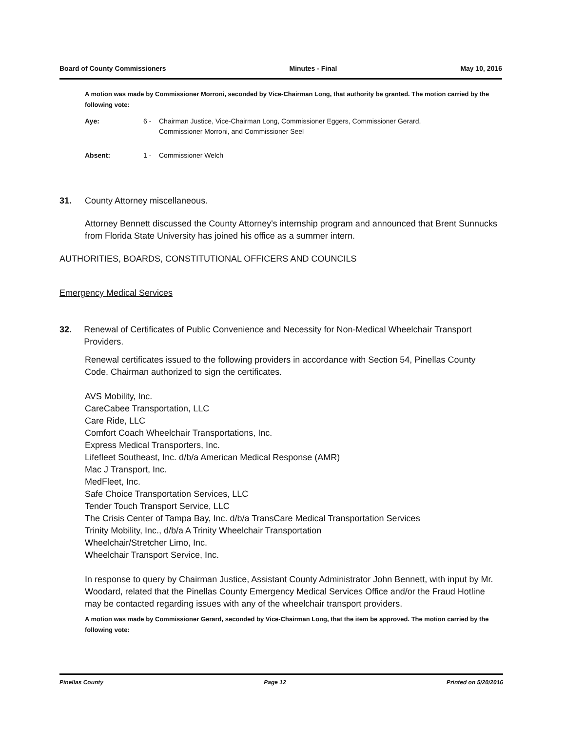Board of County Commissioners Minutes - Final May 10, 2016
A motion was made by Commissioner Morroni, seconded by Vice-Chairman Long, that authority be granted. The motion carried by the following vote:
Aye: 6 - Chairman Justice, Vice-Chairman Long, Commissioner Eggers, Commissioner Gerard,
Commissioner Morroni, and Commissioner Seel
Absent: 1 - Commissioner Welch
31. County Attorney miscellaneous.
Attorney Bennett discussed the County Attorney's internship program and announced that Brent Sunnucks from Florida State University has joined his office as a summer intern.
AUTHORITIES, BOARDS, CONSTITUTIONAL OFFICERS AND COUNCILS
Emergency Medical Services
32. Renewal of Certificates of Public Convenience and Necessity for Non-Medical Wheelchair Transport Providers.
Renewal certificates issued to the following providers in accordance with Section 54, Pinellas County Code. Chairman authorized to sign the certificates.
AVS Mobility, Inc.
CareCabee Transportation, LLC
Care Ride, LLC
Comfort Coach Wheelchair Transportations, Inc.
Express Medical Transporters, Inc.
Lifefleet Southeast, Inc. d/b/a American Medical Response (AMR)
Mac J Transport, Inc.
MedFleet, Inc.
Safe Choice Transportation Services, LLC
Tender Touch Transport Service, LLC
The Crisis Center of Tampa Bay, Inc. d/b/a TransCare Medical Transportation Services
Trinity Mobility, Inc., d/b/a A Trinity Wheelchair Transportation
Wheelchair/Stretcher Limo, Inc.
Wheelchair Transport Service, Inc.
In response to query by Chairman Justice, Assistant County Administrator John Bennett, with input by Mr. Woodard, related that the Pinellas County Emergency Medical Services Office and/or the Fraud Hotline may be contacted regarding issues with any of the wheelchair transport providers.
A motion was made by Commissioner Gerard, seconded by Vice-Chairman Long, that the item be approved. The motion carried by the following vote:
Pinellas County Page 12 Printed on 5/20/2016